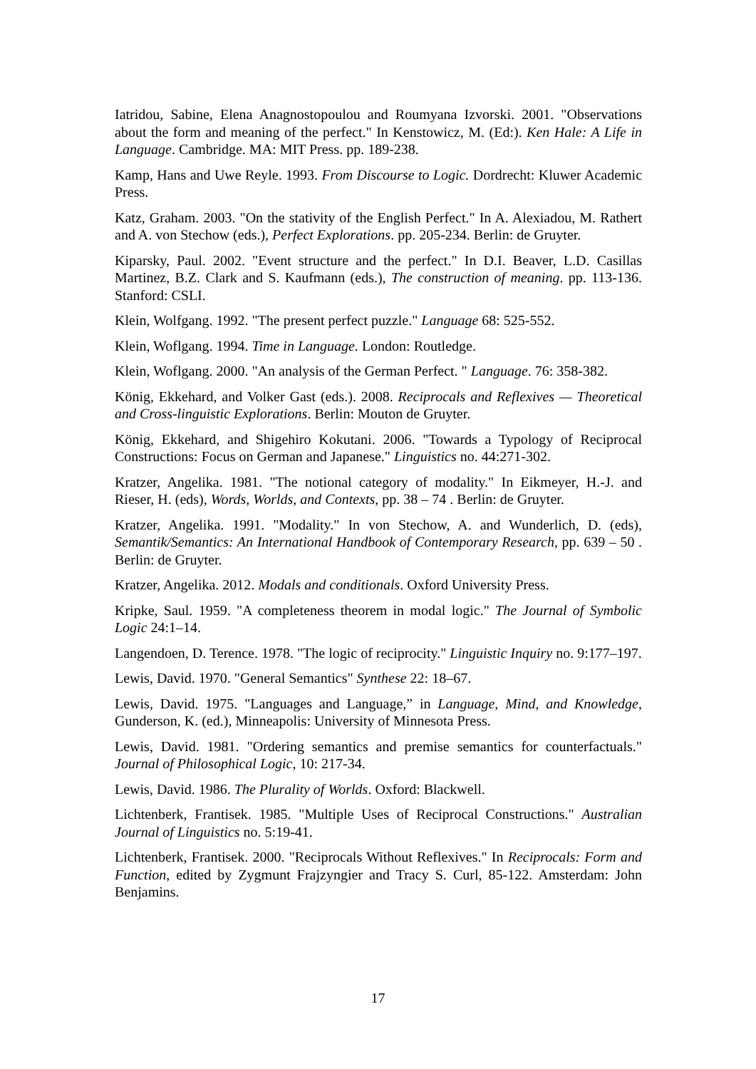Iatridou, Sabine, Elena Anagnostopoulou and Roumyana Izvorski. 2001. "Observations about the form and meaning of the perfect." In Kenstowicz, M. (Ed:). Ken Hale: A Life in Language. Cambridge. MA: MIT Press. pp. 189-238.
Kamp, Hans and Uwe Reyle. 1993. From Discourse to Logic. Dordrecht: Kluwer Academic Press.
Katz, Graham. 2003. "On the stativity of the English Perfect." In A. Alexiadou, M. Rathert and A. von Stechow (eds.), Perfect Explorations. pp. 205-234. Berlin: de Gruyter.
Kiparsky, Paul. 2002. "Event structure and the perfect." In D.I. Beaver, L.D. Casillas Martinez, B.Z. Clark and S. Kaufmann (eds.), The construction of meaning. pp. 113-136. Stanford: CSLI.
Klein, Wolfgang. 1992. "The present perfect puzzle." Language 68: 525-552.
Klein, Woflgang. 1994. Time in Language. London: Routledge.
Klein, Woflgang. 2000. "An analysis of the German Perfect. " Language. 76: 358-382.
König, Ekkehard, and Volker Gast (eds.). 2008. Reciprocals and Reflexives — Theoretical and Cross-linguistic Explorations. Berlin: Mouton de Gruyter.
König, Ekkehard, and Shigehiro Kokutani. 2006. "Towards a Typology of Reciprocal Constructions: Focus on German and Japanese." Linguistics no. 44:271-302.
Kratzer, Angelika. 1981. "The notional category of modality." In Eikmeyer, H.-J. and Rieser, H. (eds), Words, Worlds, and Contexts, pp. 38 – 74 . Berlin: de Gruyter.
Kratzer, Angelika. 1991. "Modality." In von Stechow, A. and Wunderlich, D. (eds), Semantik/Semantics: An International Handbook of Contemporary Research, pp. 639 – 50 . Berlin: de Gruyter.
Kratzer, Angelika. 2012. Modals and conditionals. Oxford University Press.
Kripke, Saul. 1959. "A completeness theorem in modal logic." The Journal of Symbolic Logic 24:1–14.
Langendoen, D. Terence. 1978. "The logic of reciprocity." Linguistic Inquiry no. 9:177–197.
Lewis, David. 1970. "General Semantics" Synthese 22: 18–67.
Lewis, David. 1975. "Languages and Language,” in Language, Mind, and Knowledge, Gunderson, K. (ed.), Minneapolis: University of Minnesota Press.
Lewis, David. 1981. "Ordering semantics and premise semantics for counterfactuals." Journal of Philosophical Logic, 10: 217-34.
Lewis, David. 1986. The Plurality of Worlds. Oxford: Blackwell.
Lichtenberk, Frantisek. 1985. "Multiple Uses of Reciprocal Constructions." Australian Journal of Linguistics no. 5:19-41.
Lichtenberk, Frantisek. 2000. "Reciprocals Without Reflexives." In Reciprocals: Form and Function, edited by Zygmunt Frajzyngier and Tracy S. Curl, 85-122. Amsterdam: John Benjamins.
17